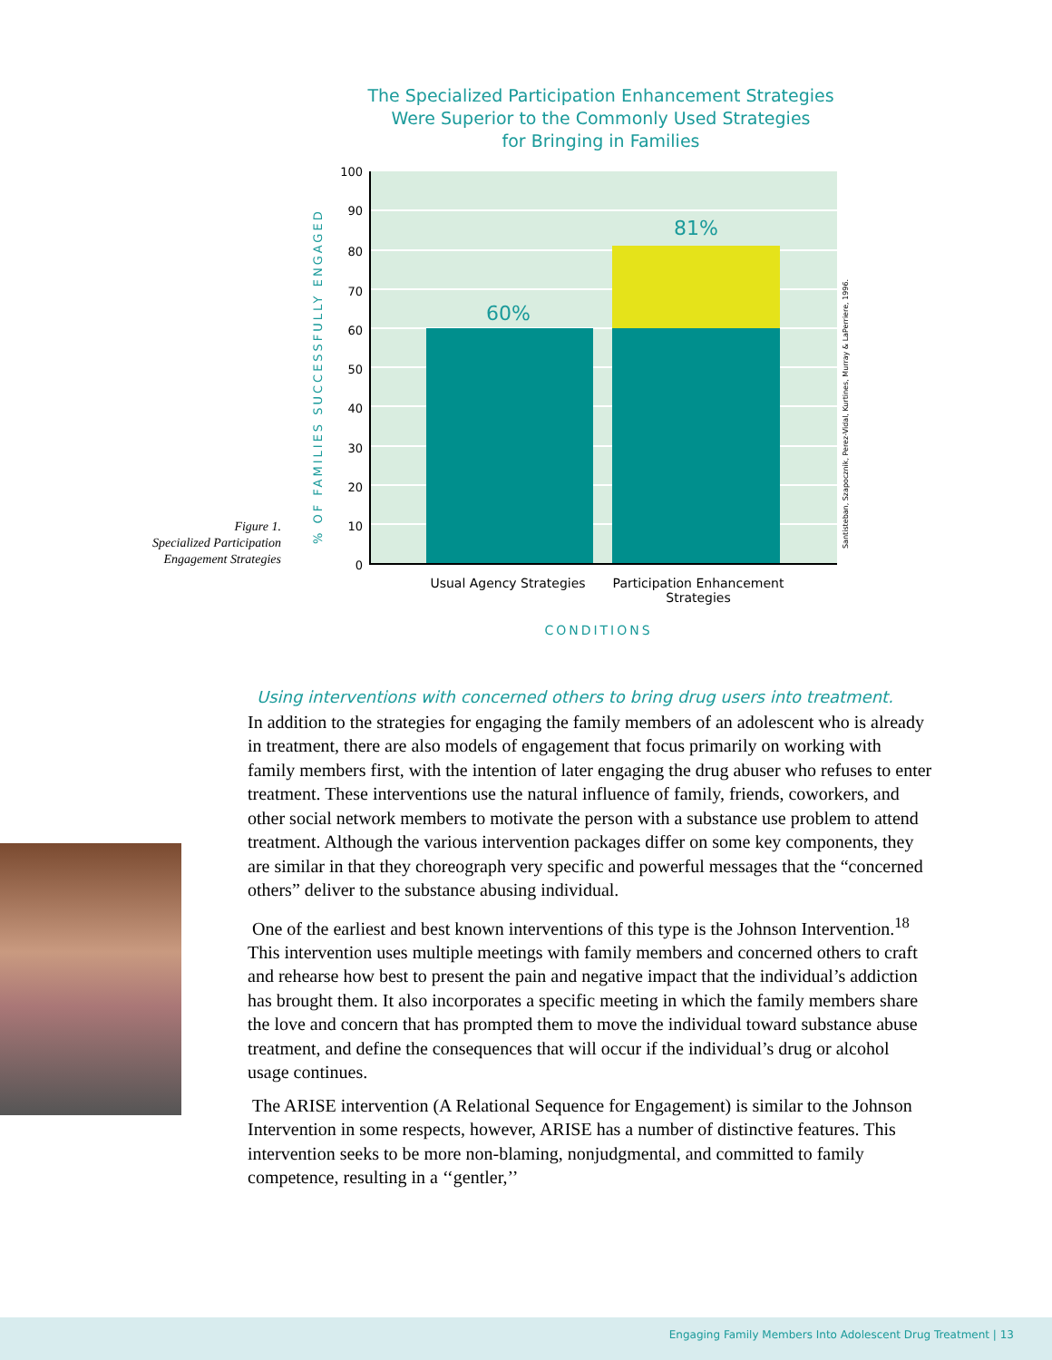The Specialized Participation Enhancement Strategies
Were Superior to the Commonly Used Strategies
for Bringing in Families
% OF FAMILIES SUCCESSFULLY ENGAGED
100
90
80
70
60
50
40
30
20
10
0
60%
81%
Santisteban, Szapocznik, Perez-Vidal, Kurtines, Murray & LaPerriere, 1996.
Figure 1.
Specialized Participation
Engagement Strategies
Usual Agency Strategies
Participation Enhancement Strategies
CONDITIONS
Using interventions with concerned others to bring drug users into treatment.
In addition to the strategies for engaging the family members of an adolescent who is already in treatment, there are also models of engagement that focus primarily on working with family members first, with the intention of later engaging the drug abuser who refuses to enter treatment. These interventions use the natural influence of family, friends, coworkers, and other social network members to motivate the person with a substance use problem to attend treatment. Although the various intervention packages differ on some key components, they are similar in that they choreograph very specific and powerful messages that the “concerned others” deliver to the substance abusing individual.
One of the earliest and best known interventions of this type is the Johnson Intervention.<sup>18</sup> This intervention uses multiple meetings with family members and concerned others to craft and rehearse how best to present the pain and negative impact that the individual’s addiction has brought them. It also incorporates a specific meeting in which the family members share the love and concern that has prompted them to move the individual toward substance abuse treatment, and define the consequences that will occur if the individual’s drug or alcohol usage continues.
The ARISE intervention (A Relational Sequence for Engagement) is similar to the Johnson Intervention in some respects, however, ARISE has a number of distinctive features. This intervention seeks to be more non-blaming, nonjudgmental, and committed to family competence, resulting in a ‘‘gentler,’’
Engaging Family Members Into Adolescent Drug Treatment | 13